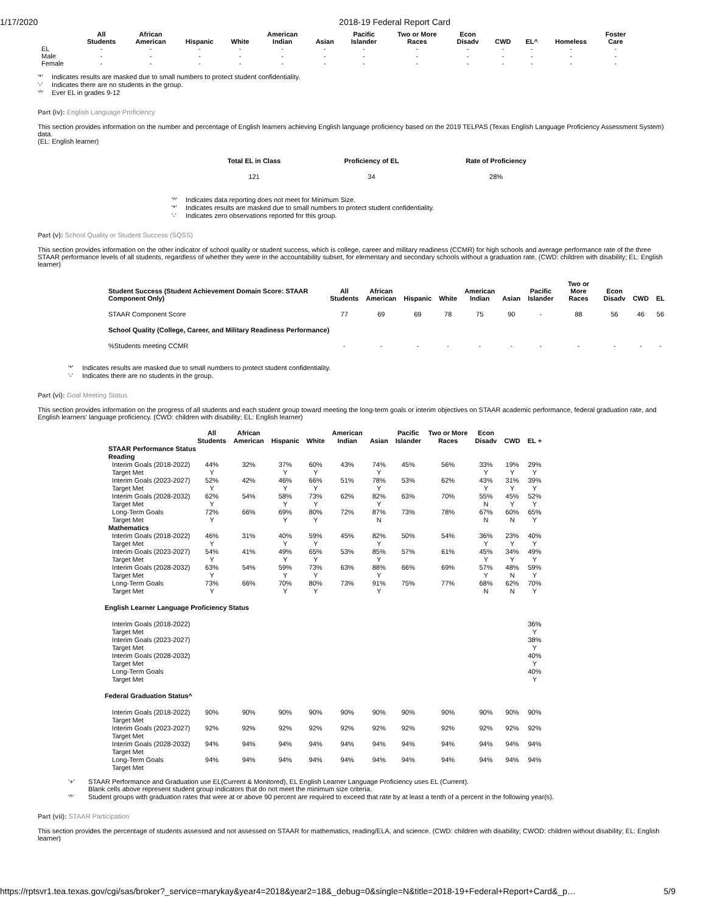1/17/2020 2018-19 Federal Report Card
| | All Students | African American | Hispanic | White | American Indian | Asian | Pacific Islander | Two or More Races | Econ Disadv | CWD | EL^ | Homeless | Foster Care |
| --- | --- | --- | --- | --- | --- | --- | --- | --- | --- | --- | --- | --- | --- |
| EL | - | - | - | - | - | - | - | - | - | - | - | - | - |
| Male | - | - | - | - | - | - | - | - | - | - | - | - | - |
| Female | - | - | - | - | - | - | - | - | - | - | - | - | - |
'*' Indicates results are masked due to small numbers to protect student confidentiality.
'-' Indicates there are no students in the group.
'^' Ever EL in grades 9-12
Part (iv): English Language Proficiency
This section provides information on the number and percentage of English learners achieving English language proficiency based on the 2019 TELPAS (Texas English Language Proficiency Assessment System) data.
(EL: English learner)
| Total EL in Class | Proficiency of EL | Rate of Proficiency |
| --- | --- | --- |
| 121 | 34 | 28% |
'^' Indicates data reporting does not meet for Minimum Size.
'*' Indicates results are masked due to small numbers to protect student confidentiality.
'-' Indicates zero observations reported for this group.
Part (v): School Quality or Student Success (SQSS)
This section provides information on the other indicator of school quality or student success, which is college, career and military readiness (CCMR) for high schools and average performance rate of the three STAAR performance levels of all students, regardless of whether they were in the accountability subset, for elementary and secondary schools without a graduation rate. (CWD: children with disability; EL: English learner)
| Student Success (Student Achievement Domain Score: STAAR Component Only) | All Students | African American | Hispanic | White | American Indian | Asian | Pacific Islander | Two or More Races | Econ Disadv | CWD | EL |
| --- | --- | --- | --- | --- | --- | --- | --- | --- | --- | --- | --- |
| STAAR Component Score | 77 | 69 | 69 | 78 | 75 | 90 | - | 88 | 56 | 46 | 56 |
| School Quality (College, Career, and Military Readiness Performance) | | | | | | | | | | | |
| %Students meeting CCMR | - | - | - | - | - | - | - | - | - | - | - |
'*' Indicates results are masked due to small numbers to protect student confidentiality.
'-' Indicates there are no students in the group.
Part (vi): Goal Meeting Status
This section provides information on the progress of all students and each student group toward meeting the long-term goals or interim objectives on STAAR academic performance, federal graduation rate, and English learners' language proficiency. (CWD: children with disability; EL: English learner)
| | All Students | African American | Hispanic | White | American Indian | Asian | Pacific Islander | Two or More Races | Econ Disadv | CWD | EL + |
| --- | --- | --- | --- | --- | --- | --- | --- | --- | --- | --- | --- |
| STAAR Performance Status | | | | | | | | | | | |
| Reading | | | | | | | | | | | |
| Interim Goals (2018-2022) | 44% | 32% | 37% | 60% | 43% | 74% | 45% | 56% | 33% | 19% | 29% |
| Target Met | Y | | Y | Y | | Y | | | Y | Y | Y |
| Interim Goals (2023-2027) | 52% | 42% | 46% | 66% | 51% | 78% | 53% | 62% | 43% | 31% | 39% |
| Target Met | Y | | Y | Y | | Y | | | Y | Y | Y |
| Interim Goals (2028-2032) | 62% | 54% | 58% | 73% | 62% | 82% | 63% | 70% | 55% | 45% | 52% |
| Target Met | Y | | Y | Y | | Y | | | N | Y | Y |
| Long-Term Goals | 72% | 66% | 69% | 80% | 72% | 87% | 73% | 78% | 67% | 60% | 65% |
| Target Met | Y | | Y | Y | | N | | | N | N | Y |
| Mathematics | | | | | | | | | | | |
| Interim Goals (2018-2022) | 46% | 31% | 40% | 59% | 45% | 82% | 50% | 54% | 36% | 23% | 40% |
| Target Met | Y | | Y | Y | | Y | | | Y | Y | Y |
| Interim Goals (2023-2027) | 54% | 41% | 49% | 65% | 53% | 85% | 57% | 61% | 45% | 34% | 49% |
| Target Met | Y | | Y | Y | | Y | | | Y | Y | Y |
| Interim Goals (2028-2032) | 63% | 54% | 59% | 73% | 63% | 88% | 66% | 69% | 57% | 48% | 59% |
| Target Met | Y | | Y | Y | | Y | | | Y | N | Y |
| Long-Term Goals | 73% | 66% | 70% | 80% | 73% | 91% | 75% | 77% | 68% | 62% | 70% |
| Target Met | Y | | Y | Y | | Y | | | N | N | Y |
| English Learner Language Proficiency Status | | | | | | | | | | | |
| Interim Goals (2018-2022) | | | | | | | | | | | 36% |
| Target Met | | | | | | | | | | | Y |
| Interim Goals (2023-2027) | | | | | | | | | | | 38% |
| Target Met | | | | | | | | | | | Y |
| Interim Goals (2028-2032) | | | | | | | | | | | 40% |
| Target Met | | | | | | | | | | | Y |
| Long-Term Goals | | | | | | | | | | | 40% |
| Target Met | | | | | | | | | | | Y |
| Federal Graduation Status^ | | | | | | | | | | | |
| Interim Goals (2018-2022) | 90% | 90% | 90% | 90% | 90% | 90% | 90% | 90% | 90% | 90% | 90% |
| Target Met | | | | | | | | | | | |
| Interim Goals (2023-2027) | 92% | 92% | 92% | 92% | 92% | 92% | 92% | 92% | 92% | 92% | 92% |
| Target Met | | | | | | | | | | | |
| Interim Goals (2028-2032) | 94% | 94% | 94% | 94% | 94% | 94% | 94% | 94% | 94% | 94% | 94% |
| Target Met | | | | | | | | | | | |
| Long-Term Goals | 94% | 94% | 94% | 94% | 94% | 94% | 94% | 94% | 94% | 94% | 94% |
| Target Met | | | | | | | | | | | |
'+' STAAR Performance and Graduation use EL(Current & Monitored), EL English Learner Language Proficiency uses EL (Current).
Blank cells above represent student group indicators that do not meet the minimum size criteria.
'^' Student groups with graduation rates that were at or above 90 percent are required to exceed that rate by at least a tenth of a percent in the following year(s).
Part (vii): STAAR Participation
This section provides the percentage of students assessed and not assessed on STAAR for mathematics, reading/ELA, and science. (CWD: children with disability; CWOD: children without disability; EL: English learner)
https://rptsvr1.tea.texas.gov/cgi/sas/broker?_service=marykay&year4=2018&year2=18&_debug=0&single=N&title=2018-19+Federal+Report+Card&_p… 5/9